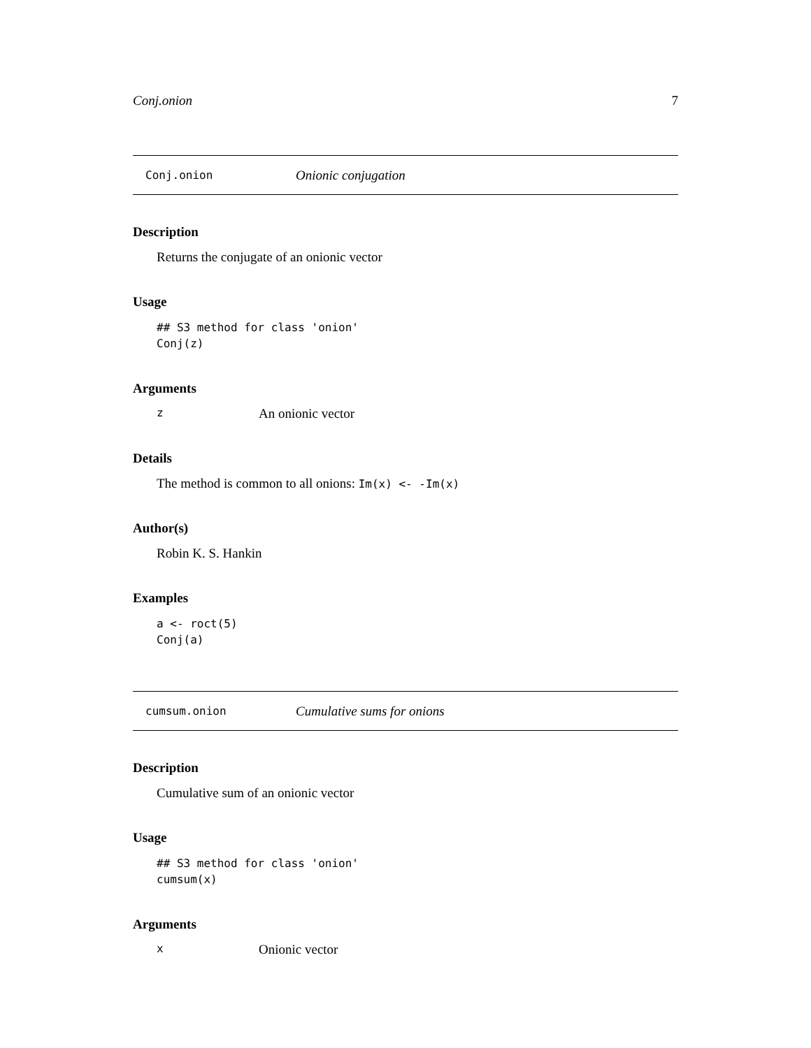Conj.onion 7
Conj.onion Onionic conjugation
Description
Returns the conjugate of an onionic vector
Usage
## S3 method for class 'onion'
Conj(z)
Arguments
z An onionic vector
Details
The method is common to all onions: Im(x) <- -Im(x)
Author(s)
Robin K. S. Hankin
Examples
a <- roct(5)
Conj(a)
cumsum.onion Cumulative sums for onions
Description
Cumulative sum of an onionic vector
Usage
## S3 method for class 'onion'
cumsum(x)
Arguments
x Onionic vector